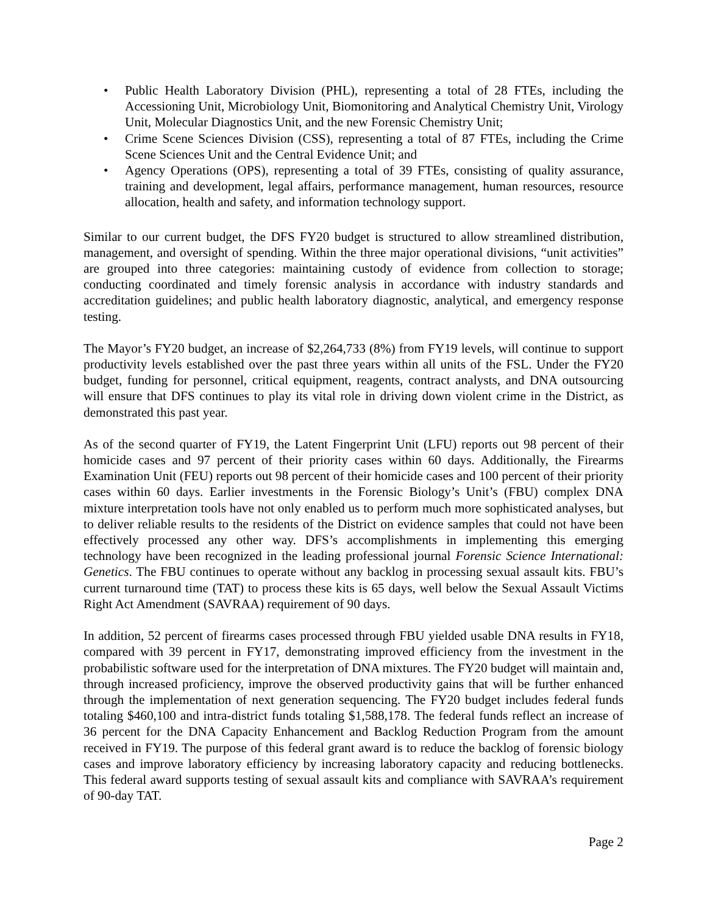• Public Health Laboratory Division (PHL), representing a total of 28 FTEs, including the Accessioning Unit, Microbiology Unit, Biomonitoring and Analytical Chemistry Unit, Virology Unit, Molecular Diagnostics Unit, and the new Forensic Chemistry Unit;
• Crime Scene Sciences Division (CSS), representing a total of 87 FTEs, including the Crime Scene Sciences Unit and the Central Evidence Unit; and
• Agency Operations (OPS), representing a total of 39 FTEs, consisting of quality assurance, training and development, legal affairs, performance management, human resources, resource allocation, health and safety, and information technology support.
Similar to our current budget, the DFS FY20 budget is structured to allow streamlined distribution, management, and oversight of spending. Within the three major operational divisions, “unit activities” are grouped into three categories: maintaining custody of evidence from collection to storage; conducting coordinated and timely forensic analysis in accordance with industry standards and accreditation guidelines; and public health laboratory diagnostic, analytical, and emergency response testing.
The Mayor’s FY20 budget, an increase of $2,264,733 (8%) from FY19 levels, will continue to support productivity levels established over the past three years within all units of the FSL. Under the FY20 budget, funding for personnel, critical equipment, reagents, contract analysts, and DNA outsourcing will ensure that DFS continues to play its vital role in driving down violent crime in the District, as demonstrated this past year.
As of the second quarter of FY19, the Latent Fingerprint Unit (LFU) reports out 98 percent of their homicide cases and 97 percent of their priority cases within 60 days. Additionally, the Firearms Examination Unit (FEU) reports out 98 percent of their homicide cases and 100 percent of their priority cases within 60 days. Earlier investments in the Forensic Biology’s Unit’s (FBU) complex DNA mixture interpretation tools have not only enabled us to perform much more sophisticated analyses, but to deliver reliable results to the residents of the District on evidence samples that could not have been effectively processed any other way. DFS’s accomplishments in implementing this emerging technology have been recognized in the leading professional journal Forensic Science International: Genetics. The FBU continues to operate without any backlog in processing sexual assault kits. FBU’s current turnaround time (TAT) to process these kits is 65 days, well below the Sexual Assault Victims Right Act Amendment (SAVRAA) requirement of 90 days.
In addition, 52 percent of firearms cases processed through FBU yielded usable DNA results in FY18, compared with 39 percent in FY17, demonstrating improved efficiency from the investment in the probabilistic software used for the interpretation of DNA mixtures. The FY20 budget will maintain and, through increased proficiency, improve the observed productivity gains that will be further enhanced through the implementation of next generation sequencing. The FY20 budget includes federal funds totaling $460,100 and intra-district funds totaling $1,588,178. The federal funds reflect an increase of 36 percent for the DNA Capacity Enhancement and Backlog Reduction Program from the amount received in FY19. The purpose of this federal grant award is to reduce the backlog of forensic biology cases and improve laboratory efficiency by increasing laboratory capacity and reducing bottlenecks. This federal award supports testing of sexual assault kits and compliance with SAVRAA’s requirement of 90-day TAT.
Page 2